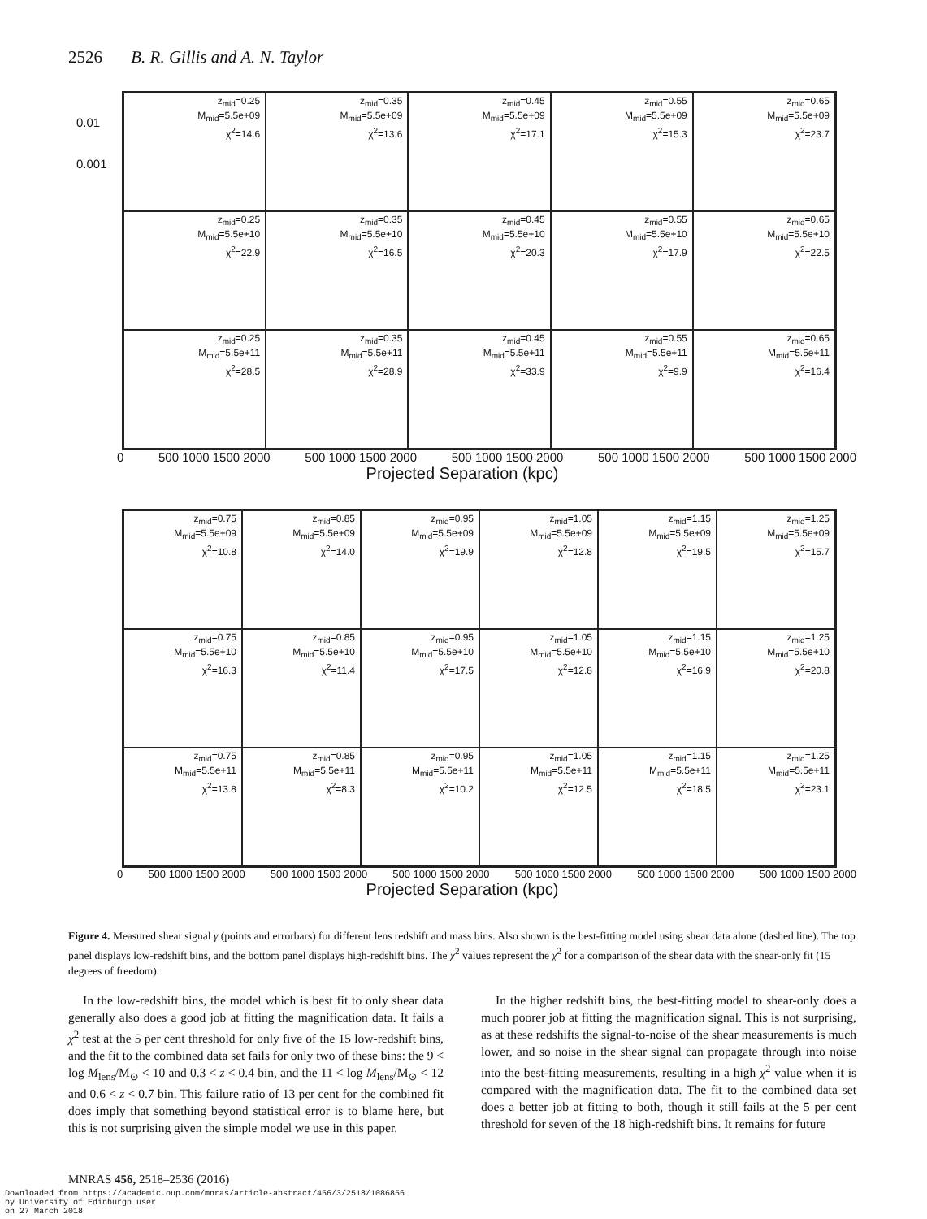2526 B. R. Gillis and A. N. Taylor
0.01
0.001
z<sub>mid</sub>=0.25
M<sub>mid</sub>=5.5e+09
χ<sup>2</sup>=14.6
z<sub>mid</sub>=0.35
M<sub>mid</sub>=5.5e+09
χ<sup>2</sup>=13.6
z<sub>mid</sub>=0.45
M<sub>mid</sub>=5.5e+09
χ<sup>2</sup>=17.1
z<sub>mid</sub>=0.55
M<sub>mid</sub>=5.5e+09
χ<sup>2</sup>=15.3
z<sub>mid</sub>=0.65
M<sub>mid</sub>=5.5e+09
χ<sup>2</sup>=23.7
z<sub>mid</sub>=0.25
M<sub>mid</sub>=5.5e+10
χ<sup>2</sup>=22.9
z<sub>mid</sub>=0.35
M<sub>mid</sub>=5.5e+10
χ<sup>2</sup>=16.5
z<sub>mid</sub>=0.45
M<sub>mid</sub>=5.5e+10
χ<sup>2</sup>=20.3
z<sub>mid</sub>=0.55
M<sub>mid</sub>=5.5e+10
χ<sup>2</sup>=17.9
z<sub>mid</sub>=0.65
M<sub>mid</sub>=5.5e+10
χ<sup>2</sup>=22.5
z<sub>mid</sub>=0.25
M<sub>mid</sub>=5.5e+11
χ<sup>2</sup>=28.5
z<sub>mid</sub>=0.35
M<sub>mid</sub>=5.5e+11
χ<sup>2</sup>=28.9
z<sub>mid</sub>=0.45
M<sub>mid</sub>=5.5e+11
χ<sup>2</sup>=33.9
z<sub>mid</sub>=0.55
M<sub>mid</sub>=5.5e+11
χ<sup>2</sup>=9.9
z<sub>mid</sub>=0.65
M<sub>mid</sub>=5.5e+11
χ<sup>2</sup>=16.4
0 500 1000 1500 2000 500 1000 1500 2000 500 1000 1500 2000 500 1000 1500 2000 500 1000 1500 2000
Projected Separation (kpc)
z<sub>mid</sub>=0.75
M<sub>mid</sub>=5.5e+09
χ<sup>2</sup>=10.8
z<sub>mid</sub>=0.85
M<sub>mid</sub>=5.5e+09
χ<sup>2</sup>=14.0
z<sub>mid</sub>=0.95
M<sub>mid</sub>=5.5e+09
χ<sup>2</sup>=19.9
z<sub>mid</sub>=1.05
M<sub>mid</sub>=5.5e+09
χ<sup>2</sup>=12.8
z<sub>mid</sub>=1.15
M<sub>mid</sub>=5.5e+09
χ<sup>2</sup>=19.5
z<sub>mid</sub>=1.25
M<sub>mid</sub>=5.5e+09
χ<sup>2</sup>=15.7
z<sub>mid</sub>=0.75
M<sub>mid</sub>=5.5e+10
χ<sup>2</sup>=16.3
z<sub>mid</sub>=0.85
M<sub>mid</sub>=5.5e+10
χ<sup>2</sup>=11.4
z<sub>mid</sub>=0.95
M<sub>mid</sub>=5.5e+10
χ<sup>2</sup>=17.5
z<sub>mid</sub>=1.05
M<sub>mid</sub>=5.5e+10
χ<sup>2</sup>=12.8
z<sub>mid</sub>=1.15
M<sub>mid</sub>=5.5e+10
χ<sup>2</sup>=16.9
z<sub>mid</sub>=1.25
M<sub>mid</sub>=5.5e+10
χ<sup>2</sup>=20.8
z<sub>mid</sub>=0.75
M<sub>mid</sub>=5.5e+11
χ<sup>2</sup>=13.8
z<sub>mid</sub>=0.85
M<sub>mid</sub>=5.5e+11
χ<sup>2</sup>=8.3
z<sub>mid</sub>=0.95
M<sub>mid</sub>=5.5e+11
χ<sup>2</sup>=10.2
z<sub>mid</sub>=1.05
M<sub>mid</sub>=5.5e+11
χ<sup>2</sup>=12.5
z<sub>mid</sub>=1.15
M<sub>mid</sub>=5.5e+11
χ<sup>2</sup>=18.5
z<sub>mid</sub>=1.25
M<sub>mid</sub>=5.5e+11
χ<sup>2</sup>=23.1
0 500 1000 1500 2000 500 1000 1500 2000 500 1000 1500 2000 500 1000 1500 2000 500 1000 1500 2000 500 1000 1500 2000
Projected Separation (kpc)
Figure 4. Measured shear signal γ (points and errorbars) for different lens redshift and mass bins. Also shown is the best-fitting model using shear data alone (dashed line). The top panel displays low-redshift bins, and the bottom panel displays high-redshift bins. The χ<sup>2</sup> values represent the χ<sup>2</sup> for a comparison of the shear data with the shear-only fit (15 degrees of freedom).
In the low-redshift bins, the model which is best fit to only shear data generally also does a good job at fitting the magnification data. It fails a χ<sup>2</sup> test at the 5 per cent threshold for only five of the 15 low-redshift bins, and the fit to the combined data set fails for only two of these bins: the 9 < log M<sub>lens</sub>/M<sub>⊙</sub> < 10 and 0.3 < z < 0.4 bin, and the 11 < log M<sub>lens</sub>/M<sub>⊙</sub> < 12 and 0.6 < z < 0.7 bin. This failure ratio of 13 per cent for the combined fit does imply that something beyond statistical error is to blame here, but this is not surprising given the simple model we use in this paper.
In the higher redshift bins, the best-fitting model to shear-only does a much poorer job at fitting the magnification signal. This is not surprising, as at these redshifts the signal-to-noise of the shear measurements is much lower, and so noise in the shear signal can propagate through into noise into the best-fitting measurements, resulting in a high χ<sup>2</sup> value when it is compared with the magnification data. The fit to the combined data set does a better job at fitting to both, though it still fails at the 5 per cent threshold for seven of the 18 high-redshift bins. It remains for future
MNRAS 456, 2518–2536 (2016)
Downloaded from https://academic.oup.com/mnras/article-abstract/456/3/2518/1086856
by University of Edinburgh user
on 27 March 2018